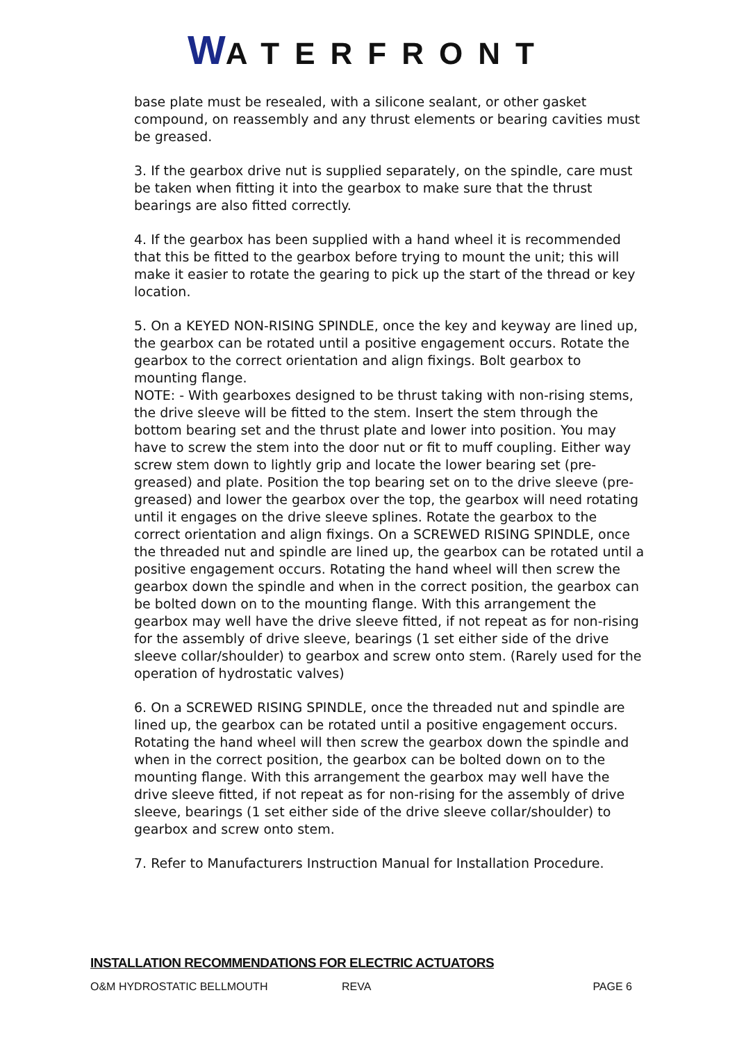WATERFRONT
base plate must be resealed, with a silicone sealant, or other gasket compound, on reassembly and any thrust elements or bearing cavities must be greased.
3. If the gearbox drive nut is supplied separately, on the spindle, care must be taken when fitting it into the gearbox to make sure that the thrust bearings are also fitted correctly.
4. If the gearbox has been supplied with a hand wheel it is recommended that this be fitted to the gearbox before trying to mount the unit; this will make it easier to rotate the gearing to pick up the start of the thread or key location.
5. On a KEYED NON-RISING SPINDLE, once the key and keyway are lined up, the gearbox can be rotated until a positive engagement occurs. Rotate the gearbox to the correct orientation and align fixings. Bolt gearbox to mounting flange.
NOTE: - With gearboxes designed to be thrust taking with non-rising stems, the drive sleeve will be fitted to the stem. Insert the stem through the bottom bearing set and the thrust plate and lower into position. You may have to screw the stem into the door nut or fit to muff coupling. Either way screw stem down to lightly grip and locate the lower bearing set (pre-greased) and plate. Position the top bearing set on to the drive sleeve (pre-greased) and lower the gearbox over the top, the gearbox will need rotating until it engages on the drive sleeve splines. Rotate the gearbox to the correct orientation and align fixings. On a SCREWED RISING SPINDLE, once the threaded nut and spindle are lined up, the gearbox can be rotated until a positive engagement occurs. Rotating the hand wheel will then screw the gearbox down the spindle and when in the correct position, the gearbox can be bolted down on to the mounting flange. With this arrangement the gearbox may well have the drive sleeve fitted, if not repeat as for non-rising for the assembly of drive sleeve, bearings (1 set either side of the drive sleeve collar/shoulder) to gearbox and screw onto stem. (Rarely used for the operation of hydrostatic valves)
6. On a SCREWED RISING SPINDLE, once the threaded nut and spindle are lined up, the gearbox can be rotated until a positive engagement occurs. Rotating the hand wheel will then screw the gearbox down the spindle and when in the correct position, the gearbox can be bolted down on to the mounting flange. With this arrangement the gearbox may well have the drive sleeve fitted, if not repeat as for non-rising for the assembly of drive sleeve, bearings (1 set either side of the drive sleeve collar/shoulder) to gearbox and screw onto stem.
7. Refer to Manufacturers Instruction Manual for Installation Procedure.
INSTALLATION RECOMMENDATIONS FOR ELECTRIC ACTUATORS
O&M HYDROSTATIC BELLMOUTH REVA PAGE 6